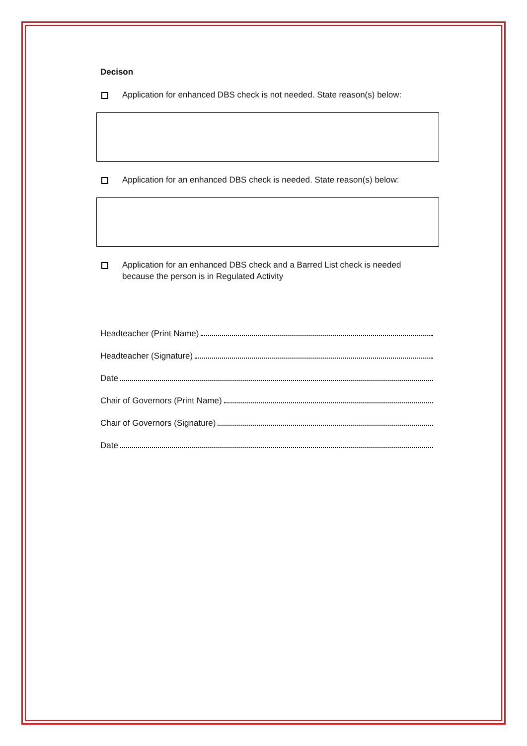Decison
Application for enhanced DBS check is not needed. State reason(s) below:
Application for an enhanced DBS check is needed. State reason(s) below:
Application for an enhanced DBS check and a Barred List check is needed
because the person is in Regulated Activity
Headteacher (Print Name)
Headteacher (Signature)
Date
Chair of Governors (Print Name)
Chair of Governors (Signature)
Date